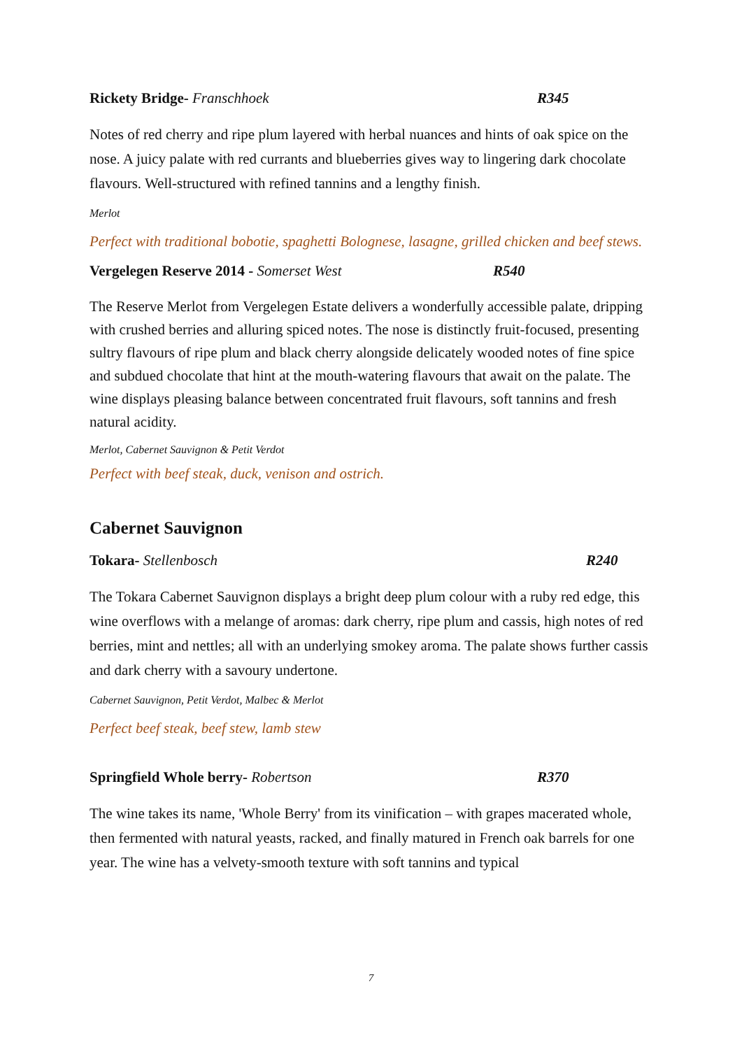Rickety Bridge- Franschhoek R345
Notes of red cherry and ripe plum layered with herbal nuances and hints of oak spice on the nose. A juicy palate with red currants and blueberries gives way to lingering dark chocolate flavours. Well-structured with refined tannins and a lengthy finish.
Merlot
Perfect with traditional bobotie, spaghetti Bolognese, lasagne, grilled chicken and beef stews.
Vergelegen Reserve 2014 - Somerset West R540
The Reserve Merlot from Vergelegen Estate delivers a wonderfully accessible palate, dripping with crushed berries and alluring spiced notes. The nose is distinctly fruit-focused, presenting sultry flavours of ripe plum and black cherry alongside delicately wooded notes of fine spice and subdued chocolate that hint at the mouth-watering flavours that await on the palate. The wine displays pleasing balance between concentrated fruit flavours, soft tannins and fresh natural acidity.
Merlot, Cabernet Sauvignon & Petit Verdot
Perfect with beef steak, duck, venison and ostrich.
Cabernet Sauvignon
Tokara- Stellenbosch R240
The Tokara Cabernet Sauvignon displays a bright deep plum colour with a ruby red edge, this wine overflows with a melange of aromas: dark cherry, ripe plum and cassis, high notes of red berries, mint and nettles; all with an underlying smokey aroma. The palate shows further cassis and dark cherry with a savoury undertone.
Cabernet Sauvignon, Petit Verdot, Malbec & Merlot
Perfect beef steak, beef stew, lamb stew
Springfield Whole berry- Robertson R370
The wine takes its name, 'Whole Berry' from its vinification – with grapes macerated whole, then fermented with natural yeasts, racked, and finally matured in French oak barrels for one year. The wine has a velvety-smooth texture with soft tannins and typical
7